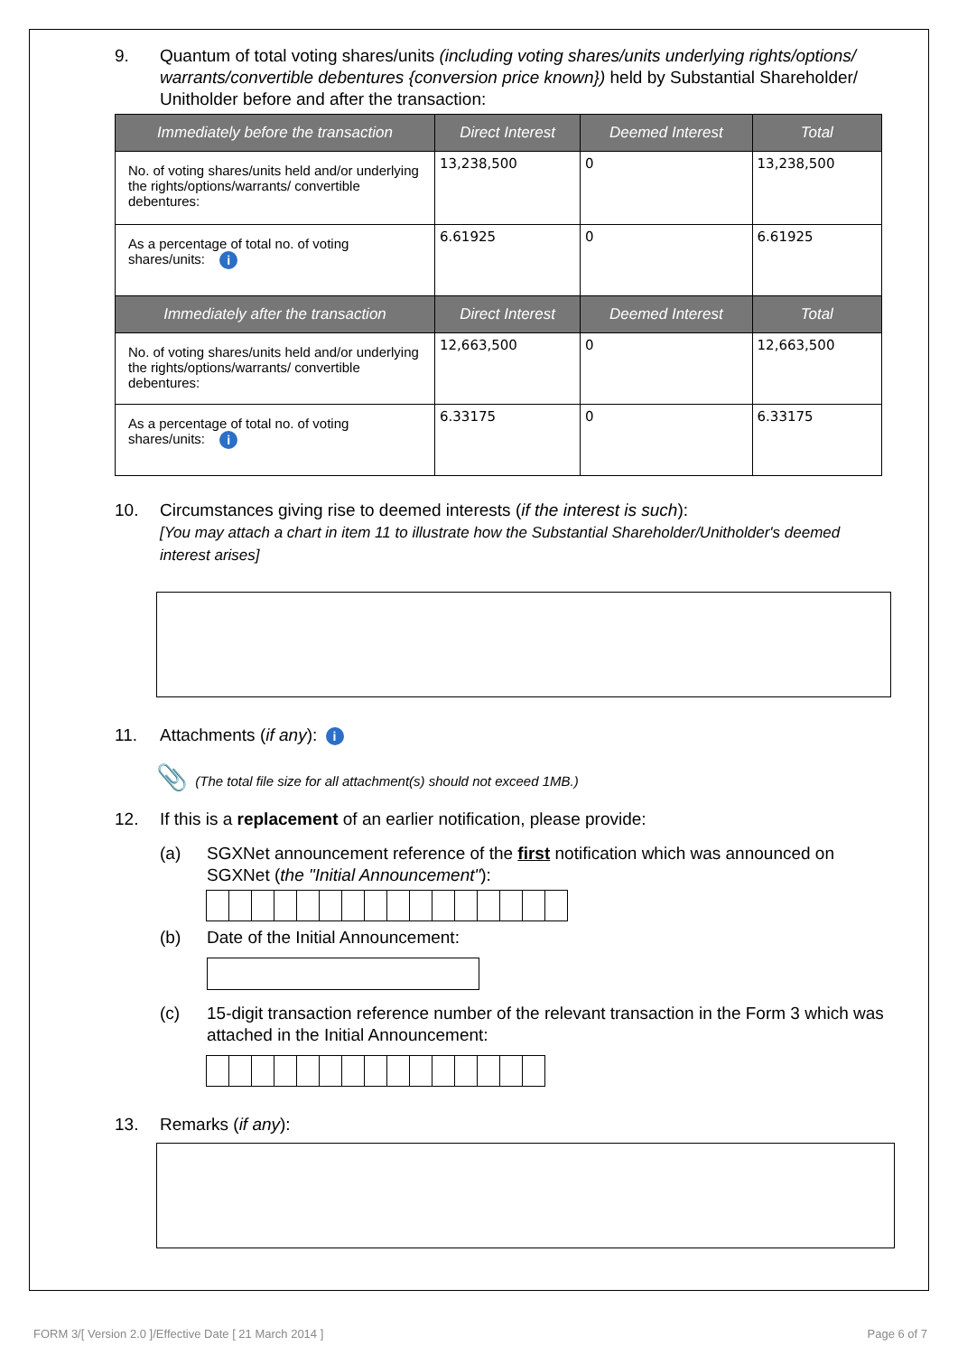9. Quantum of total voting shares/units (including voting shares/units underlying rights/options/ warrants/convertible debentures {conversion price known}) held by Substantial Shareholder/ Unitholder before and after the transaction:
| Immediately before the transaction | Direct Interest | Deemed Interest | Total |
| --- | --- | --- | --- |
| No. of voting shares/units held and/or underlying the rights/options/warrants/ convertible debentures: | 13,238,500 | 0 | 13,238,500 |
| As a percentage of total no. of voting shares/units: i | 6.61925 | 0 | 6.61925 |
| Immediately after the transaction | Direct Interest | Deemed Interest | Total |
| No. of voting shares/units held and/or underlying the rights/options/warrants/ convertible debentures: | 12,663,500 | 0 | 12,663,500 |
| As a percentage of total no. of voting shares/units: i | 6.33175 | 0 | 6.33175 |
10. Circumstances giving rise to deemed interests (if the interest is such):
[You may attach a chart in item 11 to illustrate how the Substantial Shareholder/Unitholder's deemed interest arises]
11. Attachments (if any): i
📎 (The total file size for all attachment(s) should not exceed 1MB.)
12. If this is a replacement of an earlier notification, please provide:
(a) SGXNet announcement reference of the first notification which was announced on SGXNet (the "Initial Announcement"):
(b) Date of the Initial Announcement:
(c) 15-digit transaction reference number of the relevant transaction in the Form 3 which was attached in the Initial Announcement:
13. Remarks (if any):
FORM 3/[ Version 2.0 ]/Effective Date [ 21 March 2014 ] Page 6 of 7